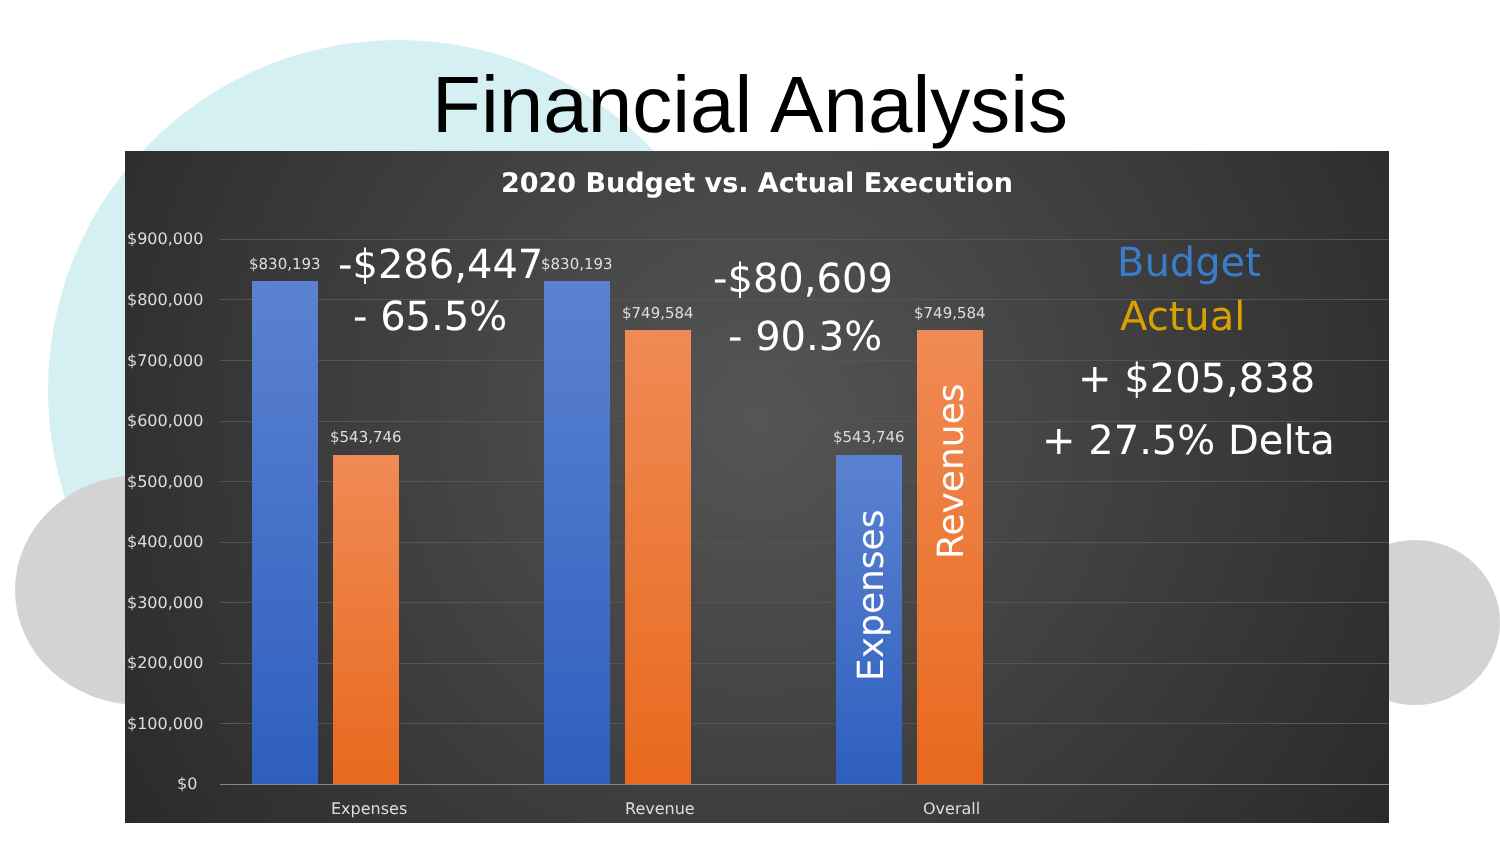Financial Analysis
2020 Budget vs. Actual Execution
$900,000
$800,000
$700,000
$600,000
$500,000
$400,000
$300,000
$200,000
$100,000
$0
$830,193
$543,746
$830,193
$749,584
$543,746
$749,584
-$286,447
- 65.5%
-$80,609
- 90.3%
Budget
Actual
+ $205,838
+ 27.5% Delta
Expenses
Revenues
Expenses Revenue Overall